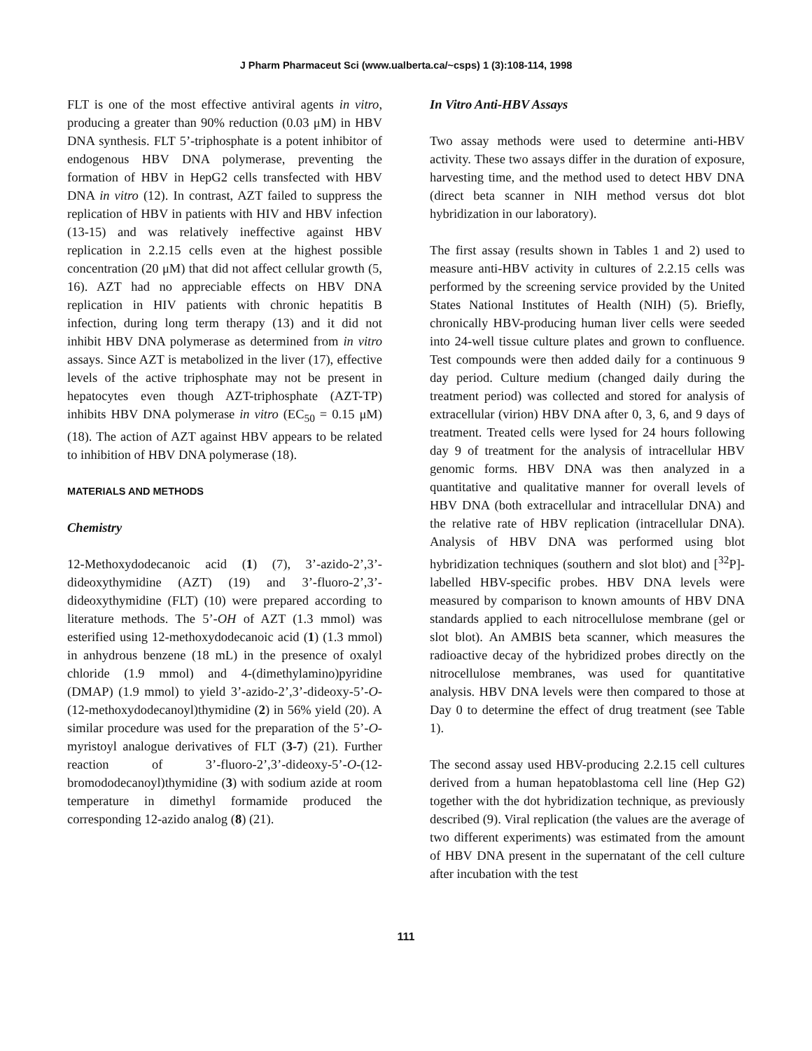J Pharm Pharmaceut Sci (www.ualberta.ca/~csps) 1 (3):108-114, 1998
FLT is one of the most effective antiviral agents in vitro, producing a greater than 90% reduction (0.03 μM) in HBV DNA synthesis. FLT 5’-triphosphate is a potent inhibitor of endogenous HBV DNA polymerase, preventing the formation of HBV in HepG2 cells transfected with HBV DNA in vitro (12). In contrast, AZT failed to suppress the replication of HBV in patients with HIV and HBV infection (13-15) and was relatively ineffective against HBV replication in 2.2.15 cells even at the highest possible concentration (20 μM) that did not affect cellular growth (5, 16). AZT had no appreciable effects on HBV DNA replication in HIV patients with chronic hepatitis B infection, during long term therapy (13) and it did not inhibit HBV DNA polymerase as determined from in vitro assays. Since AZT is metabolized in the liver (17), effective levels of the active triphosphate may not be present in hepatocytes even though AZT-triphosphate (AZT-TP) inhibits HBV DNA polymerase in vitro (EC<sub>50</sub> = 0.15 μM) (18). The action of AZT against HBV appears to be related to inhibition of HBV DNA polymerase (18).
MATERIALS AND METHODS
Chemistry
12-Methoxydodecanoic acid (1) (7), 3’-azido-2’,3’-dideoxythymidine (AZT) (19) and 3’-fluoro-2’,3’-dideoxythymidine (FLT) (10) were prepared according to literature methods. The 5’-OH of AZT (1.3 mmol) was esterified using 12-methoxydodecanoic acid (1) (1.3 mmol) in anhydrous benzene (18 mL) in the presence of oxalyl chloride (1.9 mmol) and 4-(dimethylamino)pyridine (DMAP) (1.9 mmol) to yield 3’-azido-2’,3’-dideoxy-5’-O-(12-methoxydodecanoyl)thymidine (2) in 56% yield (20). A similar procedure was used for the preparation of the 5’-O-myristoyl analogue derivatives of FLT (3-7) (21). Further reaction of 3’-fluoro-2’,3’-dideoxy-5’-O-(12-bromododecanoyl)thymidine (3) with sodium azide at room temperature in dimethyl formamide produced the corresponding 12-azido analog (8) (21).
In Vitro Anti-HBV Assays
Two assay methods were used to determine anti-HBV activity. These two assays differ in the duration of exposure, harvesting time, and the method used to detect HBV DNA (direct beta scanner in NIH method versus dot blot hybridization in our laboratory).
The first assay (results shown in Tables 1 and 2) used to measure anti-HBV activity in cultures of 2.2.15 cells was performed by the screening service provided by the United States National Institutes of Health (NIH) (5). Briefly, chronically HBV-producing human liver cells were seeded into 24-well tissue culture plates and grown to confluence. Test compounds were then added daily for a continuous 9 day period. Culture medium (changed daily during the treatment period) was collected and stored for analysis of extracellular (virion) HBV DNA after 0, 3, 6, and 9 days of treatment. Treated cells were lysed for 24 hours following day 9 of treatment for the analysis of intracellular HBV genomic forms. HBV DNA was then analyzed in a quantitative and qualitative manner for overall levels of HBV DNA (both extracellular and intracellular DNA) and the relative rate of HBV replication (intracellular DNA). Analysis of HBV DNA was performed using blot hybridization techniques (southern and slot blot) and [<sup>32</sup>P]-labelled HBV-specific probes. HBV DNA levels were measured by comparison to known amounts of HBV DNA standards applied to each nitrocellulose membrane (gel or slot blot). An AMBIS beta scanner, which measures the radioactive decay of the hybridized probes directly on the nitrocellulose membranes, was used for quantitative analysis. HBV DNA levels were then compared to those at Day 0 to determine the effect of drug treatment (see Table 1).
The second assay used HBV-producing 2.2.15 cell cultures derived from a human hepatoblastoma cell line (Hep G2) together with the dot hybridization technique, as previously described (9). Viral replication (the values are the average of two different experiments) was estimated from the amount of HBV DNA present in the supernatant of the cell culture after incubation with the test
111